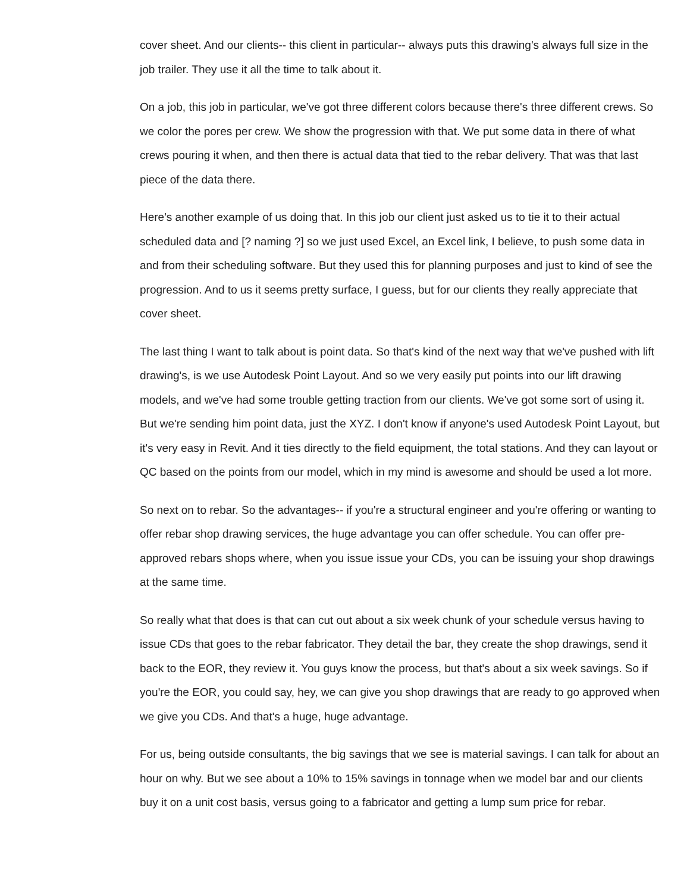cover sheet. And our clients-- this client in particular-- always puts this drawing's always full size in the job trailer. They use it all the time to talk about it.
On a job, this job in particular, we've got three different colors because there's three different crews. So we color the pores per crew. We show the progression with that. We put some data in there of what crews pouring it when, and then there is actual data that tied to the rebar delivery. That was that last piece of the data there.
Here's another example of us doing that. In this job our client just asked us to tie it to their actual scheduled data and [? naming ?] so we just used Excel, an Excel link, I believe, to push some data in and from their scheduling software. But they used this for planning purposes and just to kind of see the progression. And to us it seems pretty surface, I guess, but for our clients they really appreciate that cover sheet.
The last thing I want to talk about is point data. So that's kind of the next way that we've pushed with lift drawing's, is we use Autodesk Point Layout. And so we very easily put points into our lift drawing models, and we've had some trouble getting traction from our clients. We've got some sort of using it. But we're sending him point data, just the XYZ. I don't know if anyone's used Autodesk Point Layout, but it's very easy in Revit. And it ties directly to the field equipment, the total stations. And they can layout or QC based on the points from our model, which in my mind is awesome and should be used a lot more.
So next on to rebar. So the advantages-- if you're a structural engineer and you're offering or wanting to offer rebar shop drawing services, the huge advantage you can offer schedule. You can offer pre-approved rebars shops where, when you issue issue your CDs, you can be issuing your shop drawings at the same time.
So really what that does is that can cut out about a six week chunk of your schedule versus having to issue CDs that goes to the rebar fabricator. They detail the bar, they create the shop drawings, send it back to the EOR, they review it. You guys know the process, but that's about a six week savings. So if you're the EOR, you could say, hey, we can give you shop drawings that are ready to go approved when we give you CDs. And that's a huge, huge advantage.
For us, being outside consultants, the big savings that we see is material savings. I can talk for about an hour on why. But we see about a 10% to 15% savings in tonnage when we model bar and our clients buy it on a unit cost basis, versus going to a fabricator and getting a lump sum price for rebar.